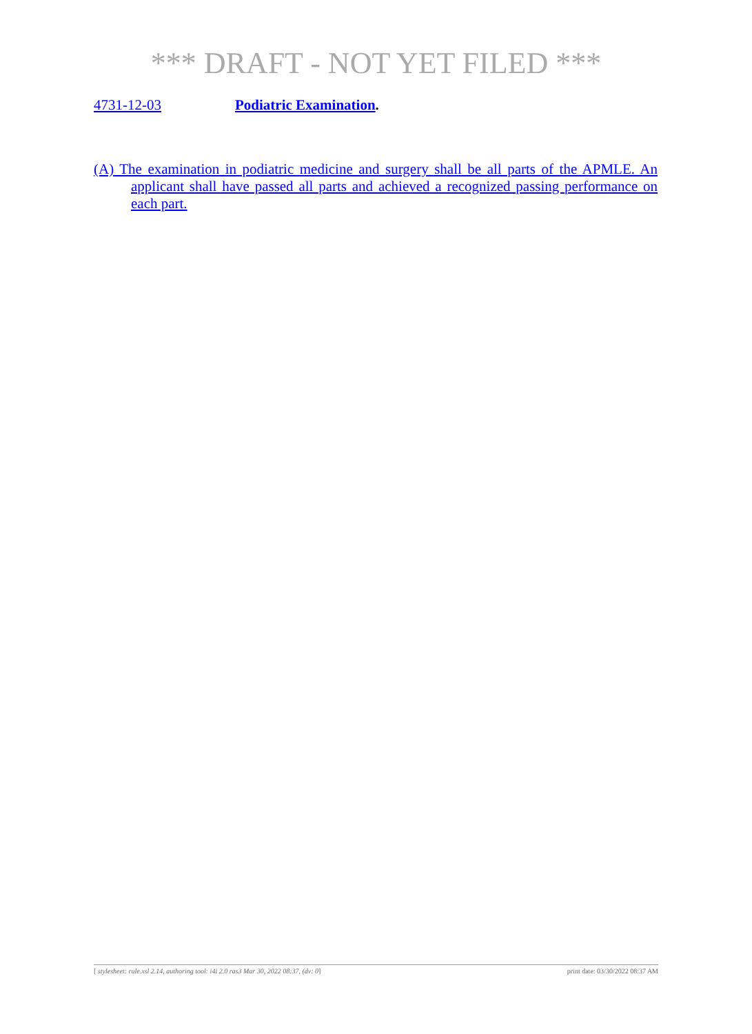*** DRAFT - NOT YET FILED ***
4731-12-03 Podiatric Examination.
(A) The examination in podiatric medicine and surgery shall be all parts of the APMLE. An applicant shall have passed all parts and achieved a recognized passing performance on each part.
[ stylesheet: rule.xsl 2.14, authoring tool: i4i 2.0 ras3 Mar 30, 2022 08:37, (dv: 0] print date: 03/30/2022 08:37 AM